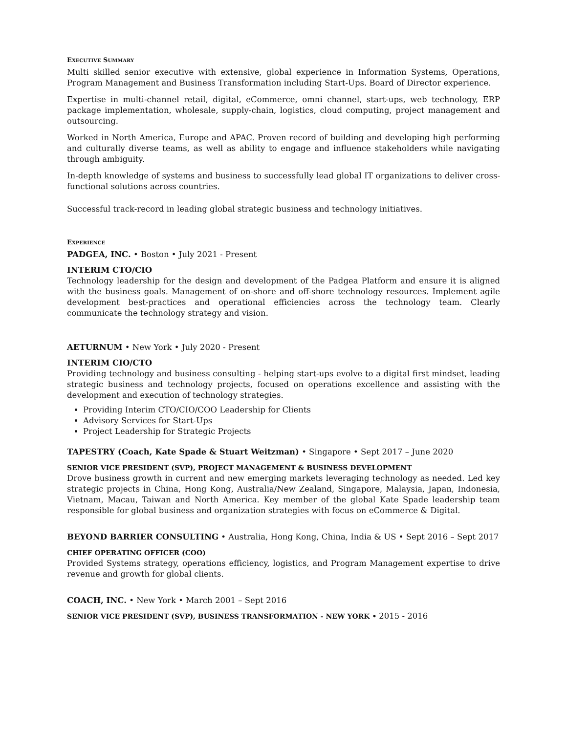EXECUTIVE SUMMARY
Multi skilled senior executive with extensive, global experience in Information Systems, Operations, Program Management and Business Transformation including Start-Ups. Board of Director experience.
Expertise in multi-channel retail, digital, eCommerce, omni channel, start-ups, web technology, ERP package implementation, wholesale, supply-chain, logistics, cloud computing, project management and outsourcing.
Worked in North America, Europe and APAC. Proven record of building and developing high performing and culturally diverse teams, as well as ability to engage and influence stakeholders while navigating through ambiguity.
In-depth knowledge of systems and business to successfully lead global IT organizations to deliver cross-functional solutions across countries.
Successful track-record in leading global strategic business and technology initiatives.
EXPERIENCE
PADGEA, INC. • Boston • July 2021 - Present
INTERIM CTO/CIO
Technology leadership for the design and development of the Padgea Platform and ensure it is aligned with the business goals. Management of on-shore and off-shore technology resources. Implement agile development best-practices and operational efficiencies across the technology team. Clearly communicate the technology strategy and vision.
AETURNUM • New York • July 2020 - Present
INTERIM CIO/CTO
Providing technology and business consulting - helping start-ups evolve to a digital first mindset, leading strategic business and technology projects, focused on operations excellence and assisting with the development and execution of technology strategies.
Providing Interim CTO/CIO/COO Leadership for Clients
Advisory Services for Start-Ups
Project Leadership for Strategic Projects
TAPESTRY (Coach, Kate Spade & Stuart Weitzman) • Singapore • Sept 2017 – June 2020
SENIOR VICE PRESIDENT (SVP), PROJECT MANAGEMENT & BUSINESS DEVELOPMENT
Drove business growth in current and new emerging markets leveraging technology as needed. Led key strategic projects in China, Hong Kong, Australia/New Zealand, Singapore, Malaysia, Japan, Indonesia, Vietnam, Macau, Taiwan and North America. Key member of the global Kate Spade leadership team responsible for global business and organization strategies with focus on eCommerce & Digital.
BEYOND BARRIER CONSULTING • Australia, Hong Kong, China, India & US • Sept 2016 – Sept 2017
CHIEF OPERATING OFFICER (COO)
Provided Systems strategy, operations efficiency, logistics, and Program Management expertise to drive revenue and growth for global clients.
COACH, INC. • New York • March 2001 – Sept 2016
SENIOR VICE PRESIDENT (SVP), BUSINESS TRANSFORMATION - NEW YORK • 2015 - 2016